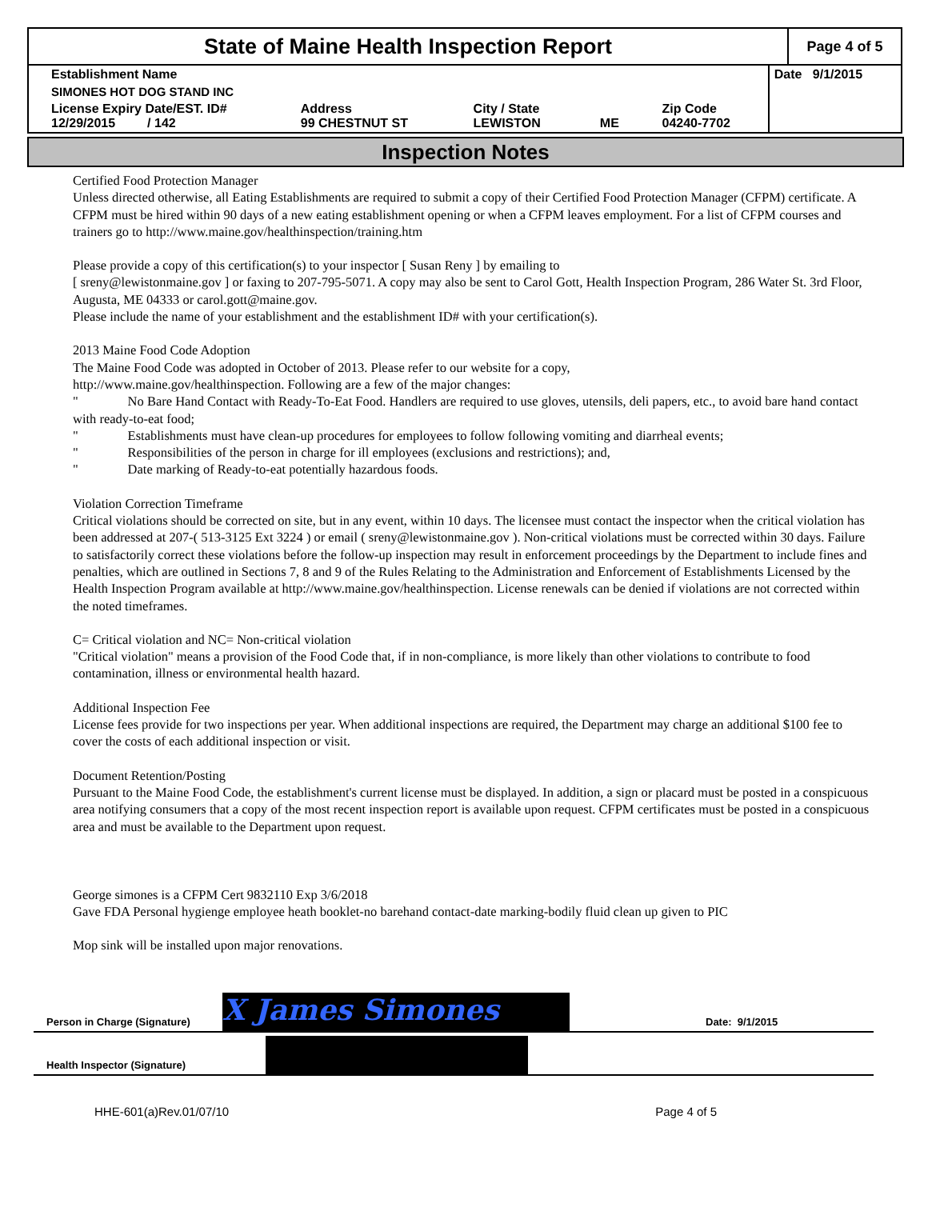State of Maine Health Inspection Report
Page 4 of 5
| Establishment Name | | | | | Date 9/1/2015 |
| SIMONES HOT DOG STAND INC | | | | | |
| License Expiry Date/EST. ID# 12/29/2015 / 142 | Address 99 CHESTNUT ST | City / State LEWISTON | ME | Zip Code 04240-7702 | |
Inspection Notes
Certified Food Protection Manager
Unless directed otherwise, all Eating Establishments are required to submit a copy of their Certified Food Protection Manager (CFPM) certificate. A CFPM must be hired within 90 days of a new eating establishment opening or when a CFPM leaves employment. For a list of CFPM courses and trainers go to http://www.maine.gov/healthinspection/training.htm
Please provide a copy of this certification(s) to your inspector [ Susan Reny ] by emailing to
[ sreny@lewistonmaine.gov ] or faxing to 207-795-5071. A copy may also be sent to Carol Gott, Health Inspection Program, 286 Water St. 3rd Floor, Augusta, ME 04333 or carol.gott@maine.gov.
Please include the name of your establishment and the establishment ID# with your certification(s).
2013 Maine Food Code Adoption
The Maine Food Code was adopted in October of 2013. Please refer to our website for a copy,
http://www.maine.gov/healthinspection. Following are a few of the major changes:
" No Bare Hand Contact with Ready-To-Eat Food. Handlers are required to use gloves, utensils, deli papers, etc., to avoid bare hand contact with ready-to-eat food;
" Establishments must have clean-up procedures for employees to follow following vomiting and diarrheal events;
" Responsibilities of the person in charge for ill employees (exclusions and restrictions); and,
" Date marking of Ready-to-eat potentially hazardous foods.
Violation Correction Timeframe
Critical violations should be corrected on site, but in any event, within 10 days. The licensee must contact the inspector when the critical violation has been addressed at 207-( 513-3125 Ext 3224 ) or email ( sreny@lewistonmaine.gov ). Non-critical violations must be corrected within 30 days. Failure to satisfactorily correct these violations before the follow-up inspection may result in enforcement proceedings by the Department to include fines and penalties, which are outlined in Sections 7, 8 and 9 of the Rules Relating to the Administration and Enforcement of Establishments Licensed by the Health Inspection Program available at http://www.maine.gov/healthinspection. License renewals can be denied if violations are not corrected within the noted timeframes.
C= Critical violation and NC= Non-critical violation
"Critical violation" means a provision of the Food Code that, if in non-compliance, is more likely than other violations to contribute to food contamination, illness or environmental health hazard.
Additional Inspection Fee
License fees provide for two inspections per year. When additional inspections are required, the Department may charge an additional $100 fee to cover the costs of each additional inspection or visit.
Document Retention/Posting
Pursuant to the Maine Food Code, the establishment's current license must be displayed. In addition, a sign or placard must be posted in a conspicuous area notifying consumers that a copy of the most recent inspection report is available upon request. CFPM certificates must be posted in a conspicuous area and must be available to the Department upon request.
George simones is a CFPM Cert 9832110 Exp 3/6/2018
Gave FDA Personal hygienge employee heath booklet-no barehand contact-date marking-bodily fluid clean up given to PIC
Mop sink will be installed upon major renovations.
Person in Charge (Signature)
X James Simones
Date: 9/1/2015
Health Inspector (Signature)
HHE-601(a)Rev.01/07/10 Page 4 of 5